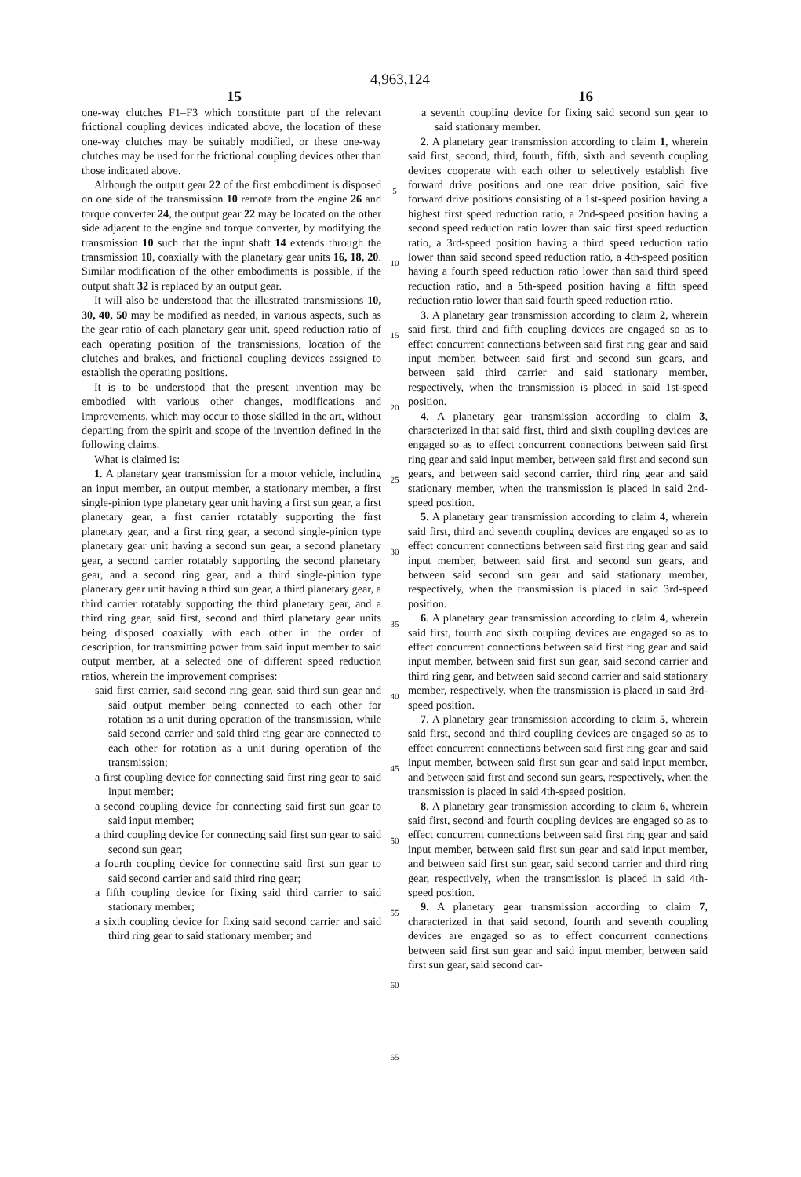4,963,124
15 16
one-way clutches F1–F3 which constitute part of the relevant frictional coupling devices indicated above, the location of these one-way clutches may be suitably modified, or these one-way clutches may be used for the frictional coupling devices other than those indicated above.
Although the output gear 22 of the first embodiment is disposed on one side of the transmission 10 remote from the engine 26 and torque converter 24, the output gear 22 may be located on the other side adjacent to the engine and torque converter, by modifying the transmission 10 such that the input shaft 14 extends through the transmission 10, coaxially with the planetary gear units 16, 18, 20. Similar modification of the other embodiments is possible, if the output shaft 32 is replaced by an output gear.
It will also be understood that the illustrated transmissions 10, 30, 40, 50 may be modified as needed, in various aspects, such as the gear ratio of each planetary gear unit, speed reduction ratio of each operating position of the transmissions, location of the clutches and brakes, and frictional coupling devices assigned to establish the operating positions.
It is to be understood that the present invention may be embodied with various other changes, modifications and improvements, which may occur to those skilled in the art, without departing from the spirit and scope of the invention defined in the following claims.
What is claimed is:
1. A planetary gear transmission for a motor vehicle, including an input member, an output member, a stationary member, a first single-pinion type planetary gear unit having a first sun gear, a first planetary gear, a first carrier rotatably supporting the first planetary gear, and a first ring gear, a second single-pinion type planetary gear unit having a second sun gear, a second planetary gear, a second carrier rotatably supporting the second planetary gear, and a second ring gear, and a third single-pinion type planetary gear unit having a third sun gear, a third planetary gear, a third carrier rotatably supporting the third planetary gear, and a third ring gear, said first, second and third planetary gear units being disposed coaxially with each other in the order of description, for transmitting power from said input member to said output member, at a selected one of different speed reduction ratios, wherein the improvement comprises:
said first carrier, said second ring gear, said third sun gear and said output member being connected to each other for rotation as a unit during operation of the transmission, while said second carrier and said third ring gear are connected to each other for rotation as a unit during operation of the transmission;
a first coupling device for connecting said first ring gear to said input member;
a second coupling device for connecting said first sun gear to said input member;
a third coupling device for connecting said first sun gear to said second sun gear;
a fourth coupling device for connecting said first sun gear to said second carrier and said third ring gear;
a fifth coupling device for fixing said third carrier to said stationary member;
a sixth coupling device for fixing said second carrier and said third ring gear to said stationary member; and
5
10
15
20
25
30
35
40
45
50
55
60
65
a seventh coupling device for fixing said second sun gear to said stationary member.
2. A planetary gear transmission according to claim 1, wherein said first, second, third, fourth, fifth, sixth and seventh coupling devices cooperate with each other to selectively establish five forward drive positions and one rear drive position, said five forward drive positions consisting of a 1st-speed position having a highest first speed reduction ratio, a 2nd-speed position having a second speed reduction ratio lower than said first speed reduction ratio, a 3rd-speed position having a third speed reduction ratio lower than said second speed reduction ratio, a 4th-speed position having a fourth speed reduction ratio lower than said third speed reduction ratio, and a 5th-speed position having a fifth speed reduction ratio lower than said fourth speed reduction ratio.
3. A planetary gear transmission according to claim 2, wherein said first, third and fifth coupling devices are engaged so as to effect concurrent connections between said first ring gear and said input member, between said first and second sun gears, and between said third carrier and said stationary member, respectively, when the transmission is placed in said 1st-speed position.
4. A planetary gear transmission according to claim 3, characterized in that said first, third and sixth coupling devices are engaged so as to effect concurrent connections between said first ring gear and said input member, between said first and second sun gears, and between said second carrier, third ring gear and said stationary member, when the transmission is placed in said 2nd-speed position.
5. A planetary gear transmission according to claim 4, wherein said first, third and seventh coupling devices are engaged so as to effect concurrent connections between said first ring gear and said input member, between said first and second sun gears, and between said second sun gear and said stationary member, respectively, when the transmission is placed in said 3rd-speed position.
6. A planetary gear transmission according to claim 4, wherein said first, fourth and sixth coupling devices are engaged so as to effect concurrent connections between said first ring gear and said input member, between said first sun gear, said second carrier and third ring gear, and between said second carrier and said stationary member, respectively, when the transmission is placed in said 3rd-speed position.
7. A planetary gear transmission according to claim 5, wherein said first, second and third coupling devices are engaged so as to effect concurrent connections between said first ring gear and said input member, between said first sun gear and said input member, and between said first and second sun gears, respectively, when the transmission is placed in said 4th-speed position.
8. A planetary gear transmission according to claim 6, wherein said first, second and fourth coupling devices are engaged so as to effect concurrent connections between said first ring gear and said input member, between said first sun gear and said input member, and between said first sun gear, said second carrier and third ring gear, respectively, when the transmission is placed in said 4th-speed position.
9. A planetary gear transmission according to claim 7, characterized in that said second, fourth and seventh coupling devices are engaged so as to effect concurrent connections between said first sun gear and said input member, between said first sun gear, said second car-